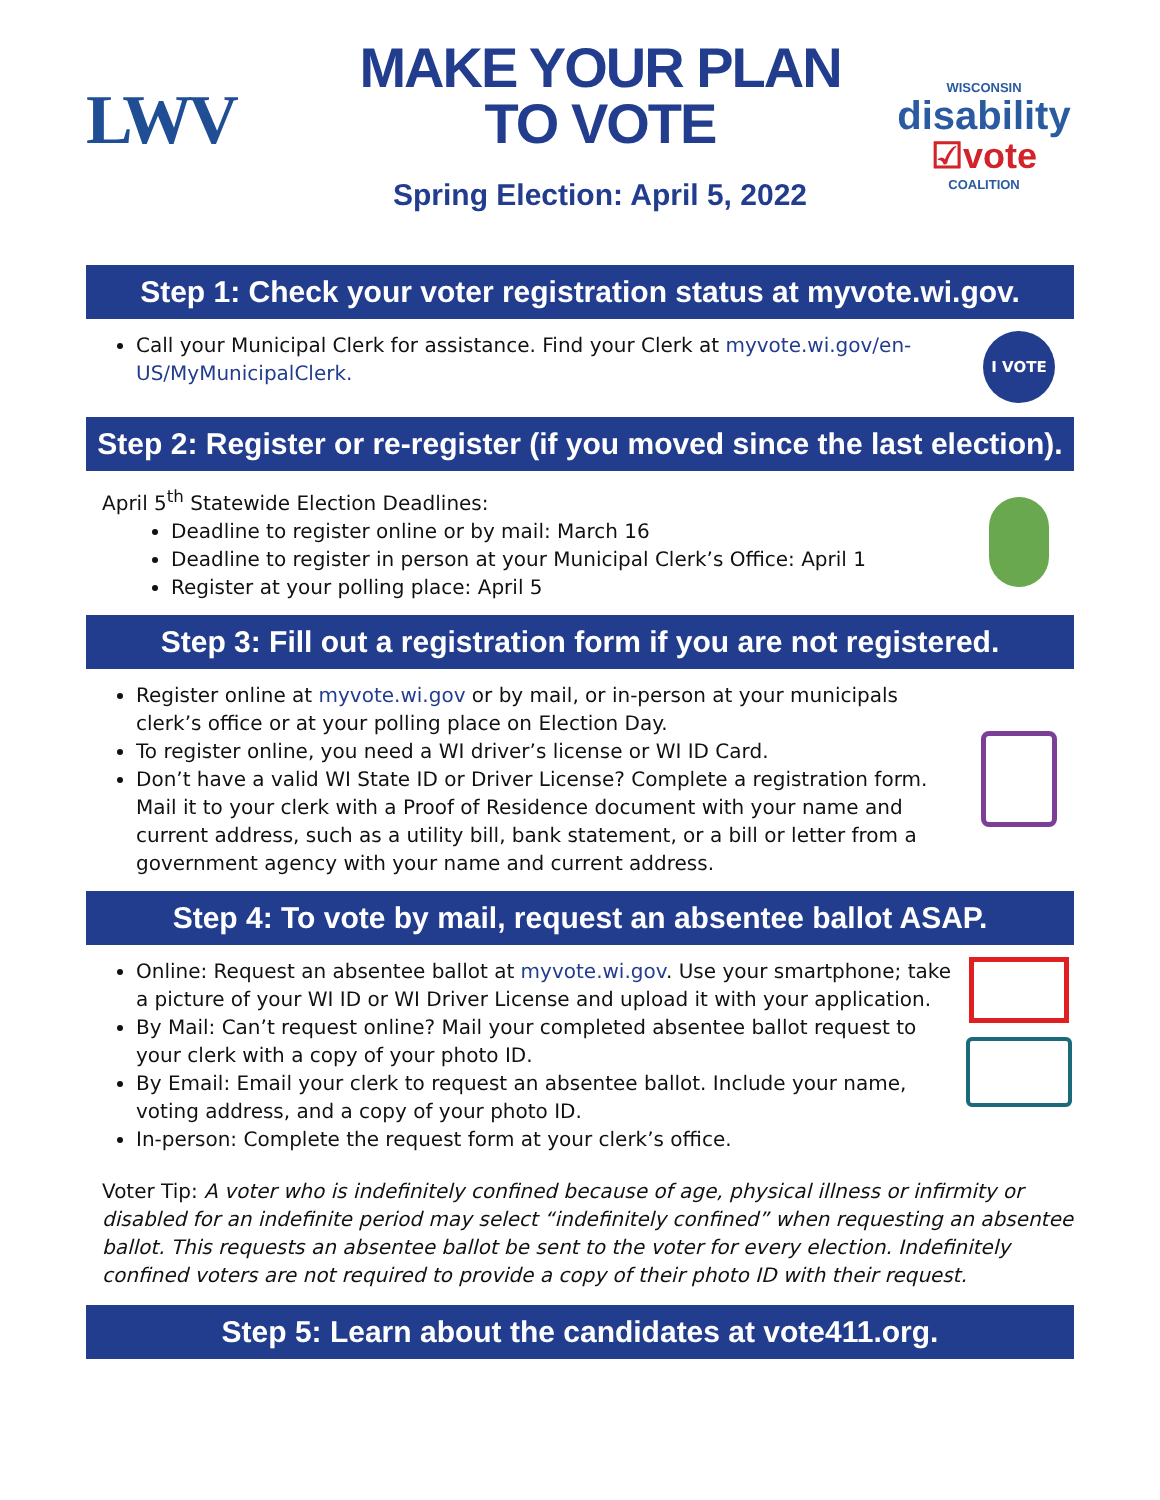LWV
MAKE YOUR PLAN
TO VOTE
Spring Election: April 5, 2022
WISCONSIN
disability
☑vote
COALITION
Step 1: Check your voter registration status at myvote.wi.gov.
Call your Municipal Clerk for assistance. Find your Clerk at myvote.wi.gov/en-US/MyMunicipalClerk.
I VOTE
Step 2: Register or re-register (if you moved since the last election).
April 5<sup>th</sup> Statewide Election Deadlines:
Deadline to register online or by mail: March 16
Deadline to register in person at your Municipal Clerk’s Office: April 1
Register at your polling place: April 5
Step 3: Fill out a registration form if you are not registered.
Register online at myvote.wi.gov or by mail, or in-person at your municipals clerk’s office or at your polling place on Election Day.
To register online, you need a WI driver’s license or WI ID Card.
Don’t have a valid WI State ID or Driver License? Complete a registration form. Mail it to your clerk with a Proof of Residence document with your name and current address, such as a utility bill, bank statement, or a bill or letter from a government agency with your name and current address.
Step 4: To vote by mail, request an absentee ballot ASAP.
Online: Request an absentee ballot at myvote.wi.gov. Use your smartphone; take a picture of your WI ID or WI Driver License and upload it with your application.
By Mail: Can’t request online? Mail your completed absentee ballot request to your clerk with a copy of your photo ID.
By Email: Email your clerk to request an absentee ballot. Include your name, voting address, and a copy of your photo ID.
In-person: Complete the request form at your clerk’s office.
Voter Tip: A voter who is indefinitely confined because of age, physical illness or infirmity or disabled for an indefinite period may select “indefinitely confined” when requesting an absentee ballot. This requests an absentee ballot be sent to the voter for every election. Indefinitely confined voters are not required to provide a copy of their photo ID with their request.
Step 5: Learn about the candidates at vote411.org.